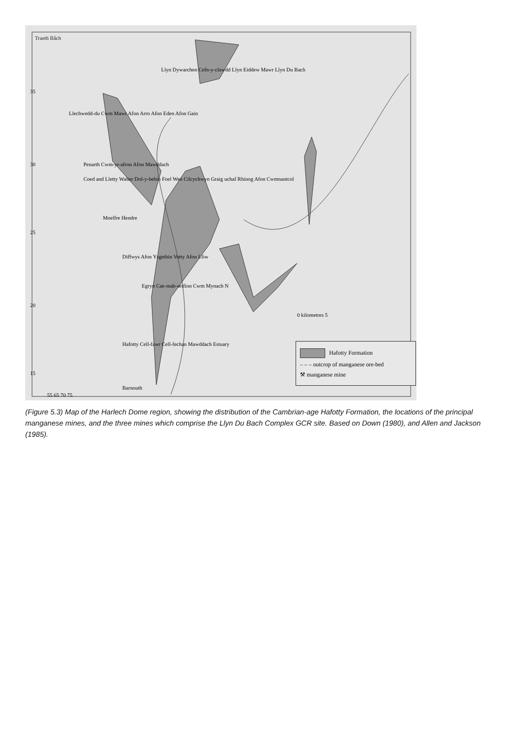Traeth Bâch
Llyn Dywarchen Cefn-y-clawdd Llyn Eiddew Mawr Llyn Du Bach
Llechwedd-du Cwm Mawr Afon Arro Afon Eden Afon Gain
Penarth Cwm-yr-afron Afon Mawddach
Coed and Lletty Walter Dol-y-bebin Foel Wen Cilcychwyn Graig uchaf Rhinog Afon Cwmnantcol
Moelfre Hendre
Diffwys Afon Ysgethin Votty Afon Lliw
Egryn Cae-mab-seifion Cwm Mynach N
0 kilometres 5
35
30
25
20
Hafotty Cell-fawr Cell-fechan Mawddach Estuary
15
Barnouth
55 65 70 75
Hafotty Formation
– – – outcrop of manganese ore-bed
⚒ manganese mine
(Figure 5.3) Map of the Harlech Dome region, showing the distribution of the Cambrian-age Hafotty Formation, the locations of the principal manganese mines, and the three mines which comprise the Llyn Du Bach Complex GCR site. Based on Down (1980), and Allen and Jackson (1985).